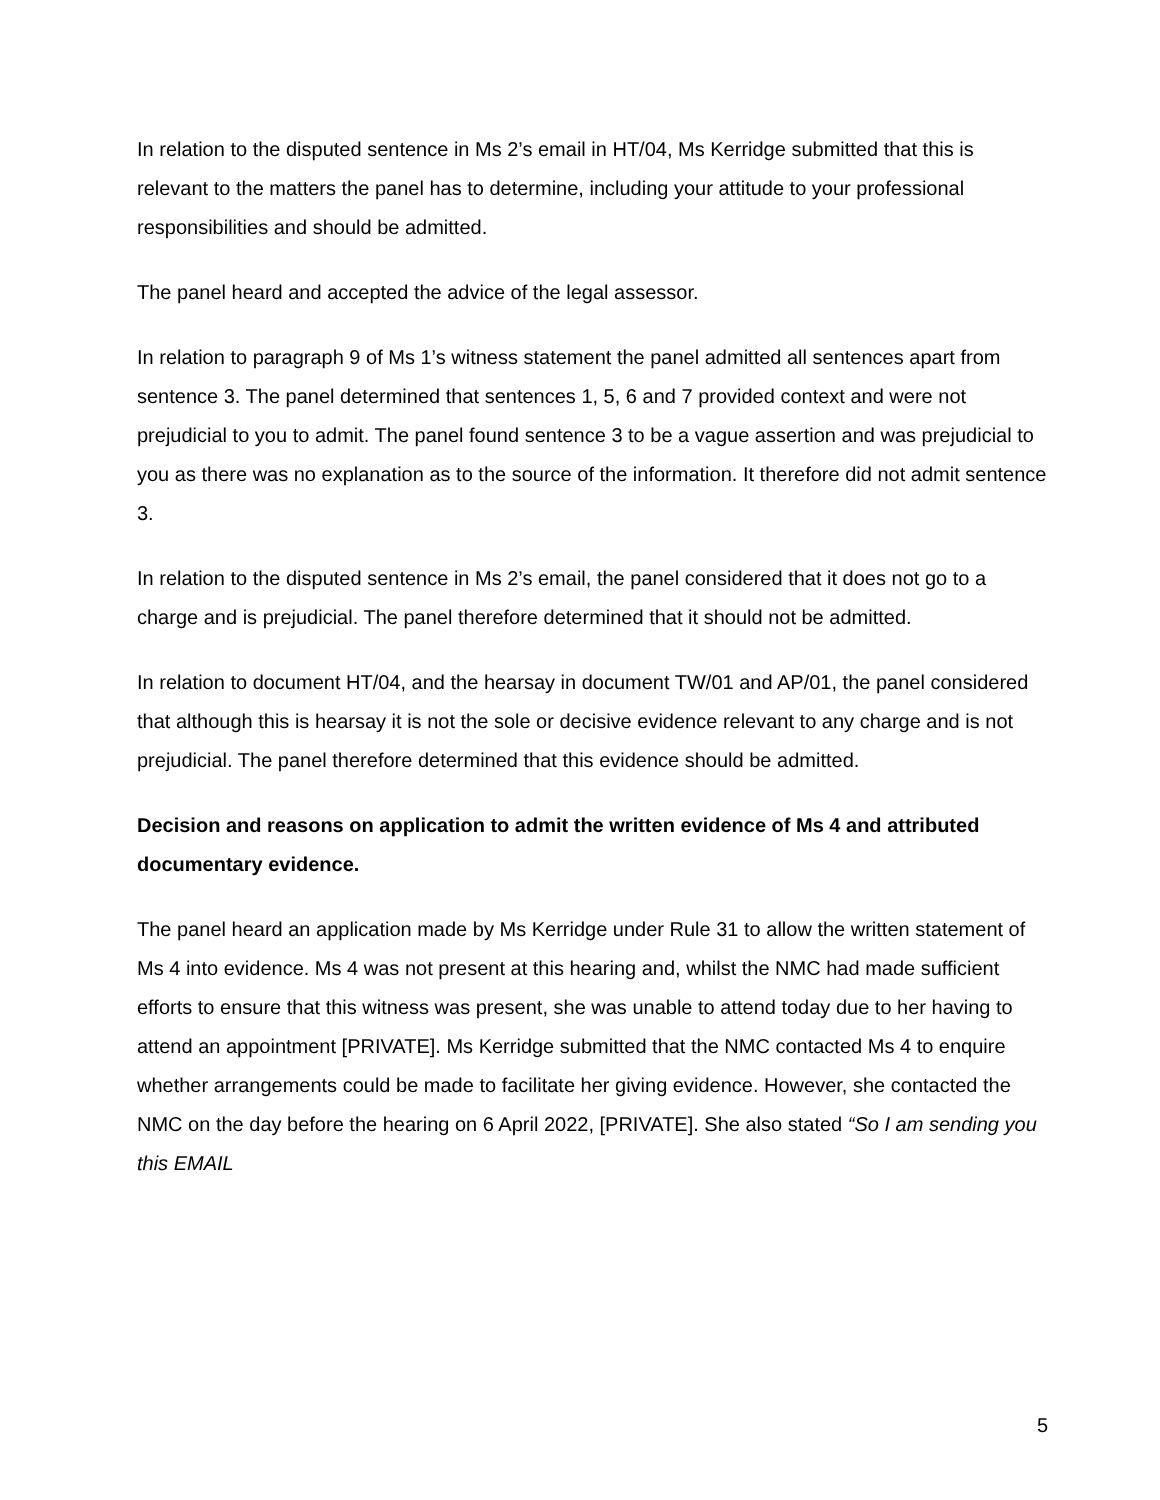In relation to the disputed sentence in Ms 2’s email in HT/04, Ms Kerridge submitted that this is relevant to the matters the panel has to determine, including your attitude to your professional responsibilities and should be admitted.
The panel heard and accepted the advice of the legal assessor.
In relation to paragraph 9 of Ms 1’s witness statement the panel admitted all sentences apart from sentence 3. The panel determined that sentences 1, 5, 6 and 7 provided context and were not prejudicial to you to admit. The panel found sentence 3 to be a vague assertion and was prejudicial to you as there was no explanation as to the source of the information. It therefore did not admit sentence 3.
In relation to the disputed sentence in Ms 2’s email, the panel considered that it does not go to a charge and is prejudicial. The panel therefore determined that it should not be admitted.
In relation to document HT/04, and the hearsay in document TW/01 and AP/01, the panel considered that although this is hearsay it is not the sole or decisive evidence relevant to any charge and is not prejudicial. The panel therefore determined that this evidence should be admitted.
Decision and reasons on application to admit the written evidence of Ms 4 and attributed documentary evidence.
The panel heard an application made by Ms Kerridge under Rule 31 to allow the written statement of Ms 4 into evidence. Ms 4 was not present at this hearing and, whilst the NMC had made sufficient efforts to ensure that this witness was present, she was unable to attend today due to her having to attend an appointment [PRIVATE]. Ms Kerridge submitted that the NMC contacted Ms 4 to enquire whether arrangements could be made to facilitate her giving evidence. However, she contacted the NMC on the day before the hearing on 6 April 2022, [PRIVATE]. She also stated “So I am sending you this EMAIL
5